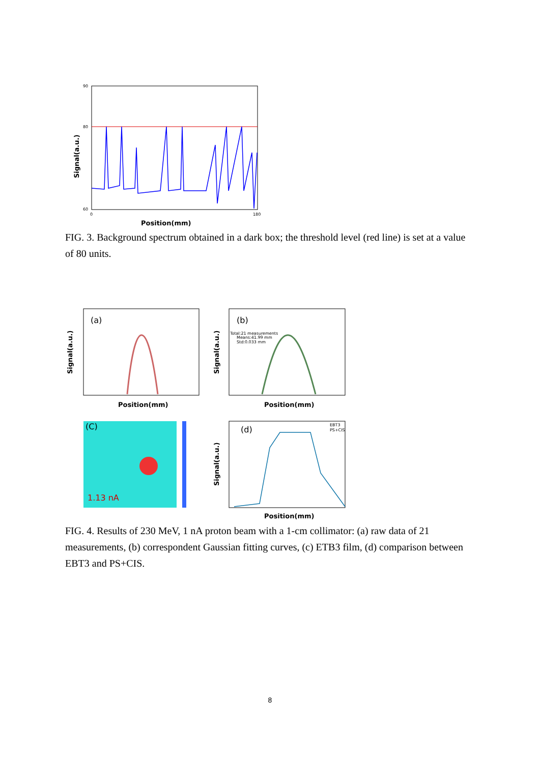Position(mm)
Signal(a.u.)
90
80
60
0
180
FIG. 3. Background spectrum obtained in a dark box; the threshold level (red line) is set at a value of 80 units.
(a)
Position(mm)
(b)
Total:21 measurements
Means:41.99 mm
Std:0.033 mm
Position(mm)
(C)
1.13 nA
(d)
EBT3
PS+CIS
Position(mm)
Signal(a.u.)
Signal(a.u.)
Signal(a.u.)
FIG. 4. Results of 230 MeV, 1 nA proton beam with a 1-cm collimator: (a) raw data of 21 measurements, (b) correspondent Gaussian fitting curves, (c) ETB3 film, (d) comparison between EBT3 and PS+CIS.
8